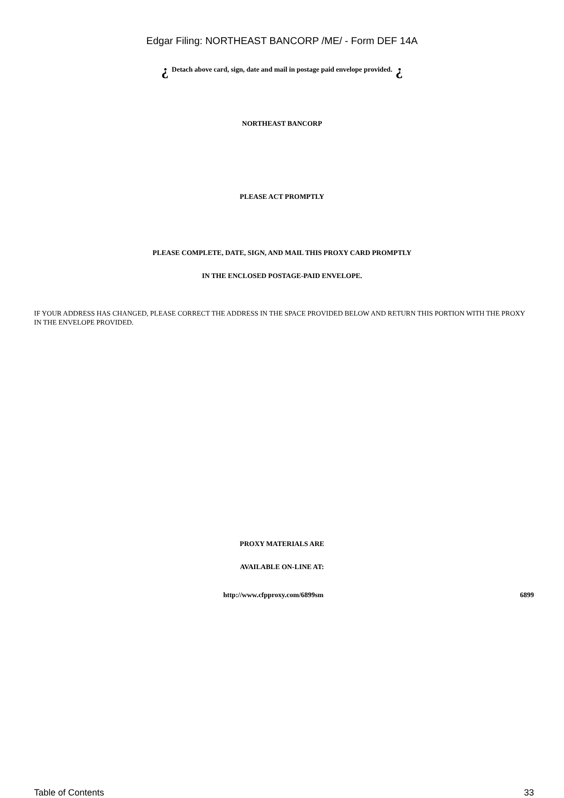Edgar Filing: NORTHEAST BANCORP /ME/ - Form DEF 14A
¿ Detach above card, sign, date and mail in postage paid envelope provided. ¿
NORTHEAST BANCORP
PLEASE ACT PROMPTLY
PLEASE COMPLETE, DATE, SIGN, AND MAIL THIS PROXY CARD PROMPTLY
IN THE ENCLOSED POSTAGE-PAID ENVELOPE.
IF YOUR ADDRESS HAS CHANGED, PLEASE CORRECT THE ADDRESS IN THE SPACE PROVIDED BELOW AND RETURN THIS PORTION WITH THE PROXY IN THE ENVELOPE PROVIDED.
PROXY MATERIALS ARE
AVAILABLE ON-LINE AT:
http://www.cfpproxy.com/6899sm 6899
Table of Contents 33